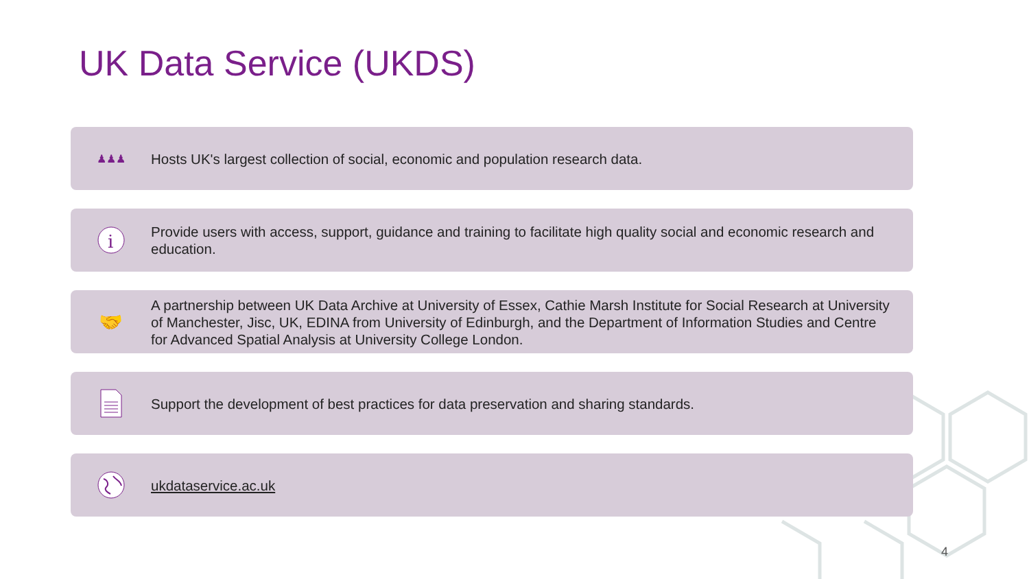UK Data Service (UKDS)
♟♟♟
Hosts UK's largest collection of social, economic and population research data.
i
Provide users with access, support, guidance and training to facilitate high quality social and economic research and education.
🤝
A partnership between UK Data Archive at University of Essex, Cathie Marsh Institute for Social Research at University of Manchester, Jisc, UK, EDINA from University of Edinburgh, and the Department of Information Studies and Centre for Advanced Spatial Analysis at University College London.
Support the development of best practices for data preservation and sharing standards.
ukdataservice.ac.uk
4